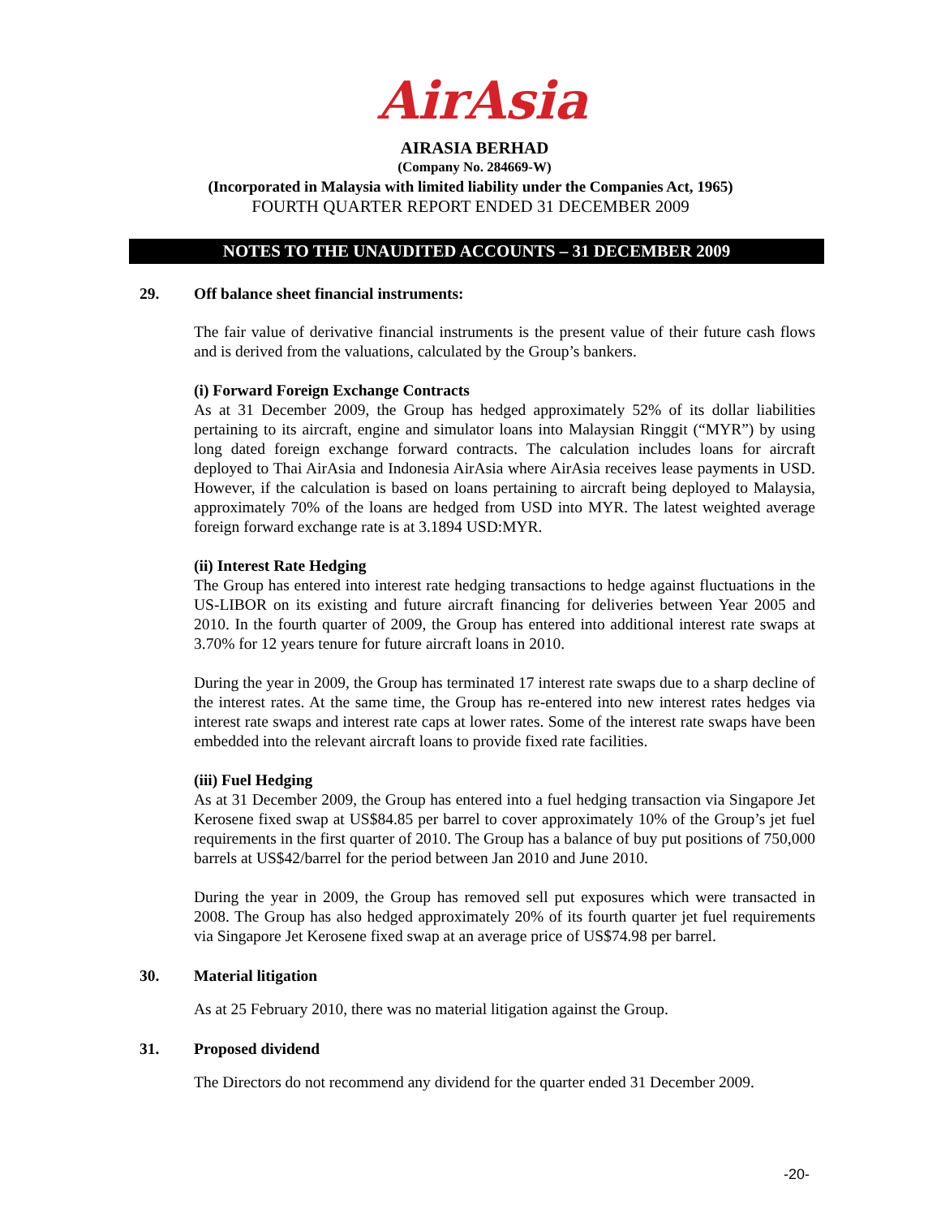AirAsia
AIRASIA BERHAD
(Company No. 284669-W)
(Incorporated in Malaysia with limited liability under the Companies Act, 1965)
FOURTH QUARTER REPORT ENDED 31 DECEMBER 2009
NOTES TO THE UNAUDITED ACCOUNTS – 31 DECEMBER 2009
29. Off balance sheet financial instruments:
The fair value of derivative financial instruments is the present value of their future cash flows and is derived from the valuations, calculated by the Group’s bankers.
(i) Forward Foreign Exchange Contracts
As at 31 December 2009, the Group has hedged approximately 52% of its dollar liabilities pertaining to its aircraft, engine and simulator loans into Malaysian Ringgit (“MYR”) by using long dated foreign exchange forward contracts. The calculation includes loans for aircraft deployed to Thai AirAsia and Indonesia AirAsia where AirAsia receives lease payments in USD. However, if the calculation is based on loans pertaining to aircraft being deployed to Malaysia, approximately 70% of the loans are hedged from USD into MYR. The latest weighted average foreign forward exchange rate is at 3.1894 USD:MYR.
(ii) Interest Rate Hedging
The Group has entered into interest rate hedging transactions to hedge against fluctuations in the US-LIBOR on its existing and future aircraft financing for deliveries between Year 2005 and 2010. In the fourth quarter of 2009, the Group has entered into additional interest rate swaps at 3.70% for 12 years tenure for future aircraft loans in 2010.
During the year in 2009, the Group has terminated 17 interest rate swaps due to a sharp decline of the interest rates. At the same time, the Group has re-entered into new interest rates hedges via interest rate swaps and interest rate caps at lower rates. Some of the interest rate swaps have been embedded into the relevant aircraft loans to provide fixed rate facilities.
(iii) Fuel Hedging
As at 31 December 2009, the Group has entered into a fuel hedging transaction via Singapore Jet Kerosene fixed swap at US$84.85 per barrel to cover approximately 10% of the Group’s jet fuel requirements in the first quarter of 2010. The Group has a balance of buy put positions of 750,000 barrels at US$42/barrel for the period between Jan 2010 and June 2010.
During the year in 2009, the Group has removed sell put exposures which were transacted in 2008. The Group has also hedged approximately 20% of its fourth quarter jet fuel requirements via Singapore Jet Kerosene fixed swap at an average price of US$74.98 per barrel.
30. Material litigation
As at 25 February 2010, there was no material litigation against the Group.
31. Proposed dividend
The Directors do not recommend any dividend for the quarter ended 31 December 2009.
-20-